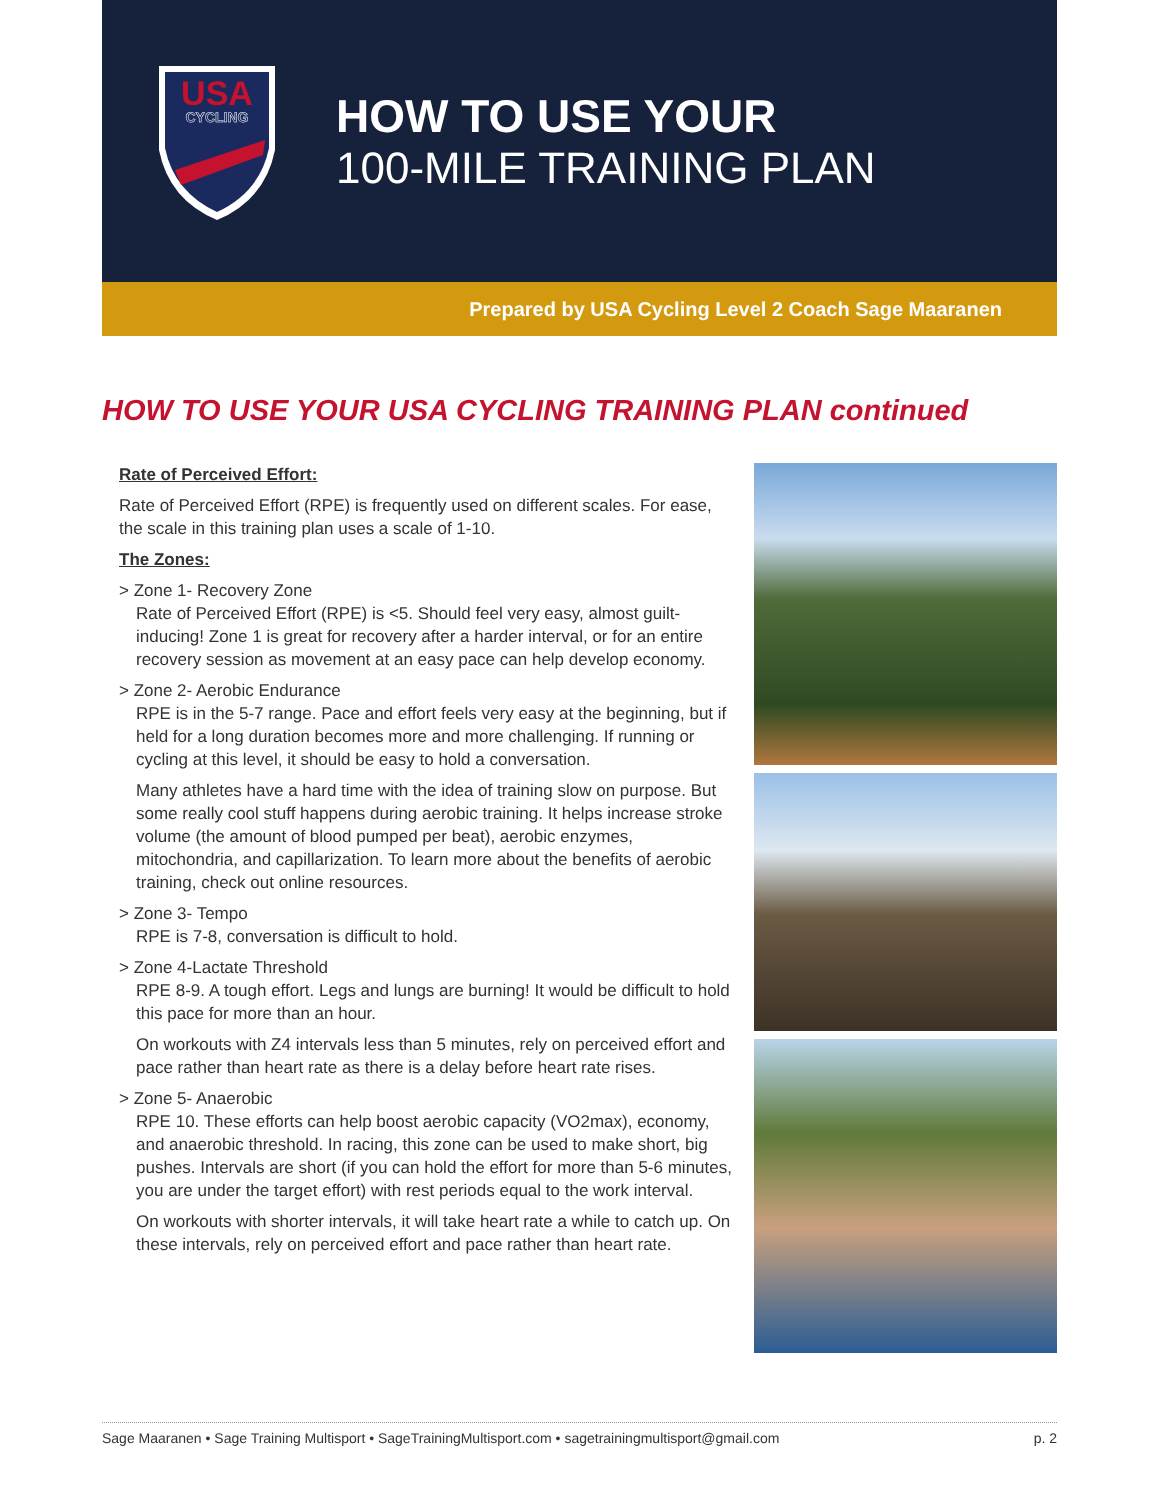USA
CYCLING
HOW TO USE YOUR
100-MILE TRAINING PLAN
Prepared by USA Cycling Level 2 Coach Sage Maaranen
HOW TO USE YOUR USA CYCLING TRAINING PLAN continued
Rate of Perceived Effort:
Rate of Perceived Effort (RPE) is frequently used on different scales. For ease, the scale in this training plan uses a scale of 1-10.
The Zones:
> Zone 1- Recovery Zone
Rate of Perceived Effort (RPE) is <5. Should feel very easy, almost guilt-inducing! Zone 1 is great for recovery after a harder interval, or for an entire recovery session as movement at an easy pace can help develop economy.
> Zone 2- Aerobic Endurance
RPE is in the 5-7 range. Pace and effort feels very easy at the beginning, but if held for a long duration becomes more and more challenging. If running or cycling at this level, it should be easy to hold a conversation.
Many athletes have a hard time with the idea of training slow on purpose. But some really cool stuff happens during aerobic training. It helps increase stroke volume (the amount of blood pumped per beat), aerobic enzymes, mitochondria, and capillarization. To learn more about the benefits of aerobic training, check out online resources.
> Zone 3- Tempo
RPE is 7-8, conversation is difficult to hold.
> Zone 4-Lactate Threshold
RPE 8-9. A tough effort. Legs and lungs are burning! It would be difficult to hold this pace for more than an hour.
On workouts with Z4 intervals less than 5 minutes, rely on perceived effort and pace rather than heart rate as there is a delay before heart rate rises.
> Zone 5- Anaerobic
RPE 10. These efforts can help boost aerobic capacity (VO2max), economy, and anaerobic threshold. In racing, this zone can be used to make short, big pushes. Intervals are short (if you can hold the effort for more than 5-6 minutes, you are under the target effort) with rest periods equal to the work interval.
On workouts with shorter intervals, it will take heart rate a while to catch up. On these intervals, rely on perceived effort and pace rather than heart rate.
Sage Maaranen • Sage Training Multisport • SageTrainingMultisport.com • sagetrainingmultisport@gmail.com p. 2